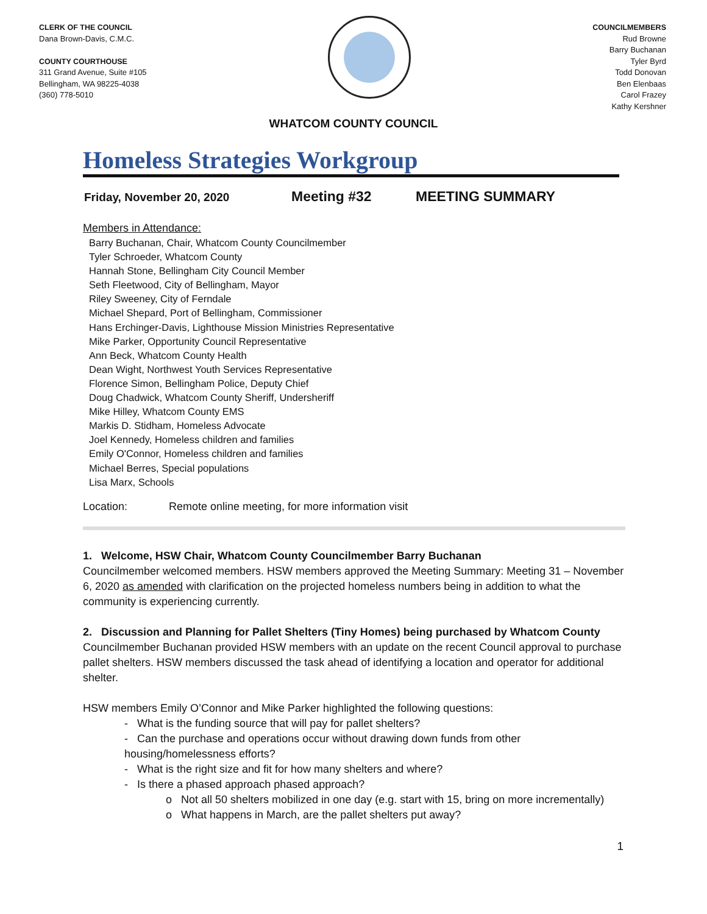CLERK OF THE COUNCIL
Dana Brown-Davis, C.M.C.
COUNTY COURTHOUSE
311 Grand Avenue, Suite #105
Bellingham, WA 98225-4038
(360) 778-5010
COUNCILMEMBERS
Rud Browne
Barry Buchanan
Tyler Byrd
Todd Donovan
Ben Elenbaas
Carol Frazey
Kathy Kershner
WHATCOM COUNTY COUNCIL
Homeless Strategies Workgroup
Friday, November 20, 2020 Meeting #32 MEETING SUMMARY
Members in Attendance:
Barry Buchanan, Chair, Whatcom County Councilmember
Tyler Schroeder, Whatcom County
Hannah Stone, Bellingham City Council Member
Seth Fleetwood, City of Bellingham, Mayor
Riley Sweeney, City of Ferndale
Michael Shepard, Port of Bellingham, Commissioner
Hans Erchinger-Davis, Lighthouse Mission Ministries Representative
Mike Parker, Opportunity Council Representative
Ann Beck, Whatcom County Health
Dean Wight, Northwest Youth Services Representative
Florence Simon, Bellingham Police, Deputy Chief
Doug Chadwick, Whatcom County Sheriff, Undersheriff
Mike Hilley, Whatcom County EMS
Markis D. Stidham, Homeless Advocate
Joel Kennedy, Homeless children and families
Emily O'Connor, Homeless children and families
Michael Berres, Special populations
Lisa Marx, Schools
Location: Remote online meeting, for more information visit
1. Welcome, HSW Chair, Whatcom County Councilmember Barry Buchanan
Councilmember welcomed members. HSW members approved the Meeting Summary: Meeting 31 – November 6, 2020 as amended with clarification on the projected homeless numbers being in addition to what the community is experiencing currently.
2. Discussion and Planning for Pallet Shelters (Tiny Homes) being purchased by Whatcom County
Councilmember Buchanan provided HSW members with an update on the recent Council approval to purchase pallet shelters. HSW members discussed the task ahead of identifying a location and operator for additional shelter.
HSW members Emily O’Connor and Mike Parker highlighted the following questions:
- What is the funding source that will pay for pallet shelters?
- Can the purchase and operations occur without drawing down funds from other housing/homelessness efforts?
- What is the right size and fit for how many shelters and where?
- Is there a phased approach phased approach?
o Not all 50 shelters mobilized in one day (e.g. start with 15, bring on more incrementally)
o What happens in March, are the pallet shelters put away?
1